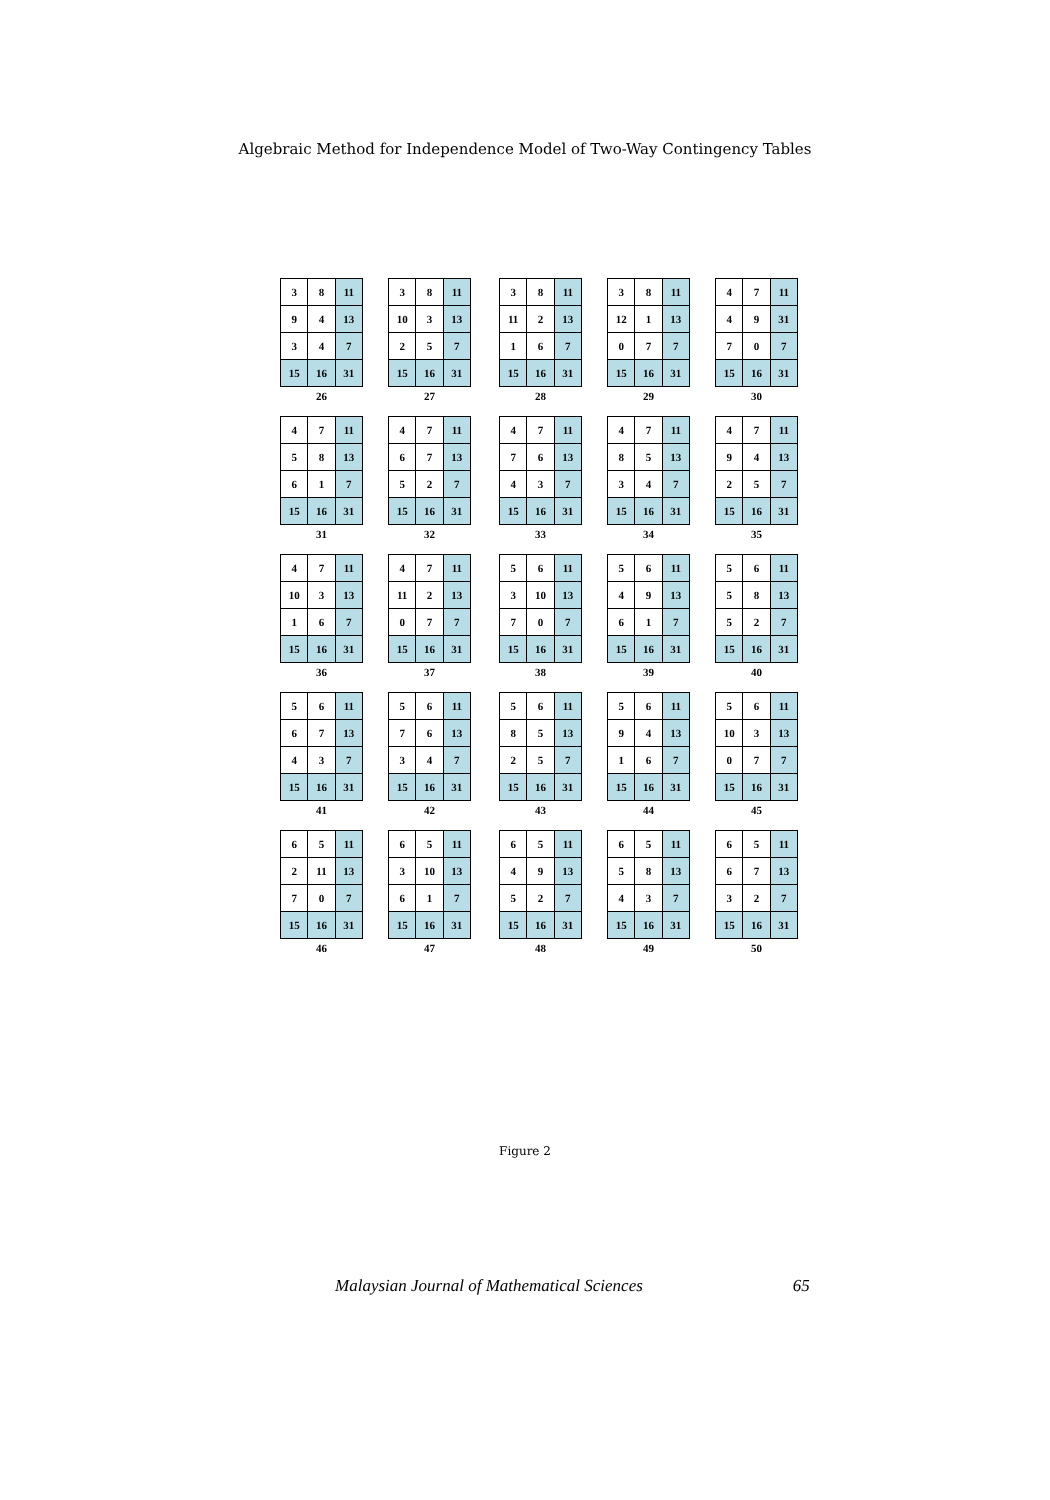Algebraic Method for Independence Model of Two-Way Contingency Tables
| 3 | 8 | 11 |
| 9 | 4 | 13 |
| 3 | 4 | 7 |
| 15 | 16 | 31 |
26
| 3 | 8 | 11 |
| 10 | 3 | 13 |
| 2 | 5 | 7 |
| 15 | 16 | 31 |
27
| 3 | 8 | 11 |
| 11 | 2 | 13 |
| 1 | 6 | 7 |
| 15 | 16 | 31 |
28
| 3 | 8 | 11 |
| 12 | 1 | 13 |
| 0 | 7 | 7 |
| 15 | 16 | 31 |
29
| 4 | 7 | 11 |
| 4 | 9 | 31 |
| 7 | 0 | 7 |
| 15 | 16 | 31 |
30
| 4 | 7 | 11 |
| 5 | 8 | 13 |
| 6 | 1 | 7 |
| 15 | 16 | 31 |
31
| 4 | 7 | 11 |
| 6 | 7 | 13 |
| 5 | 2 | 7 |
| 15 | 16 | 31 |
32
| 4 | 7 | 11 |
| 7 | 6 | 13 |
| 4 | 3 | 7 |
| 15 | 16 | 31 |
33
| 4 | 7 | 11 |
| 8 | 5 | 13 |
| 3 | 4 | 7 |
| 15 | 16 | 31 |
34
| 4 | 7 | 11 |
| 9 | 4 | 13 |
| 2 | 5 | 7 |
| 15 | 16 | 31 |
35
| 4 | 7 | 11 |
| 10 | 3 | 13 |
| 1 | 6 | 7 |
| 15 | 16 | 31 |
36
| 4 | 7 | 11 |
| 11 | 2 | 13 |
| 0 | 7 | 7 |
| 15 | 16 | 31 |
37
| 5 | 6 | 11 |
| 3 | 10 | 13 |
| 7 | 0 | 7 |
| 15 | 16 | 31 |
38
| 5 | 6 | 11 |
| 4 | 9 | 13 |
| 6 | 1 | 7 |
| 15 | 16 | 31 |
39
| 5 | 6 | 11 |
| 5 | 8 | 13 |
| 5 | 2 | 7 |
| 15 | 16 | 31 |
40
| 5 | 6 | 11 |
| 6 | 7 | 13 |
| 4 | 3 | 7 |
| 15 | 16 | 31 |
41
| 5 | 6 | 11 |
| 7 | 6 | 13 |
| 3 | 4 | 7 |
| 15 | 16 | 31 |
42
| 5 | 6 | 11 |
| 8 | 5 | 13 |
| 2 | 5 | 7 |
| 15 | 16 | 31 |
43
| 5 | 6 | 11 |
| 9 | 4 | 13 |
| 1 | 6 | 7 |
| 15 | 16 | 31 |
44
| 5 | 6 | 11 |
| 10 | 3 | 13 |
| 0 | 7 | 7 |
| 15 | 16 | 31 |
45
| 6 | 5 | 11 |
| 2 | 11 | 13 |
| 7 | 0 | 7 |
| 15 | 16 | 31 |
46
| 6 | 5 | 11 |
| 3 | 10 | 13 |
| 6 | 1 | 7 |
| 15 | 16 | 31 |
47
| 6 | 5 | 11 |
| 4 | 9 | 13 |
| 5 | 2 | 7 |
| 15 | 16 | 31 |
48
| 6 | 5 | 11 |
| 5 | 8 | 13 |
| 4 | 3 | 7 |
| 15 | 16 | 31 |
49
| 6 | 5 | 11 |
| 6 | 7 | 13 |
| 3 | 2 | 7 |
| 15 | 16 | 31 |
50
Figure 2
Malaysian Journal of Mathematical Sciences 65